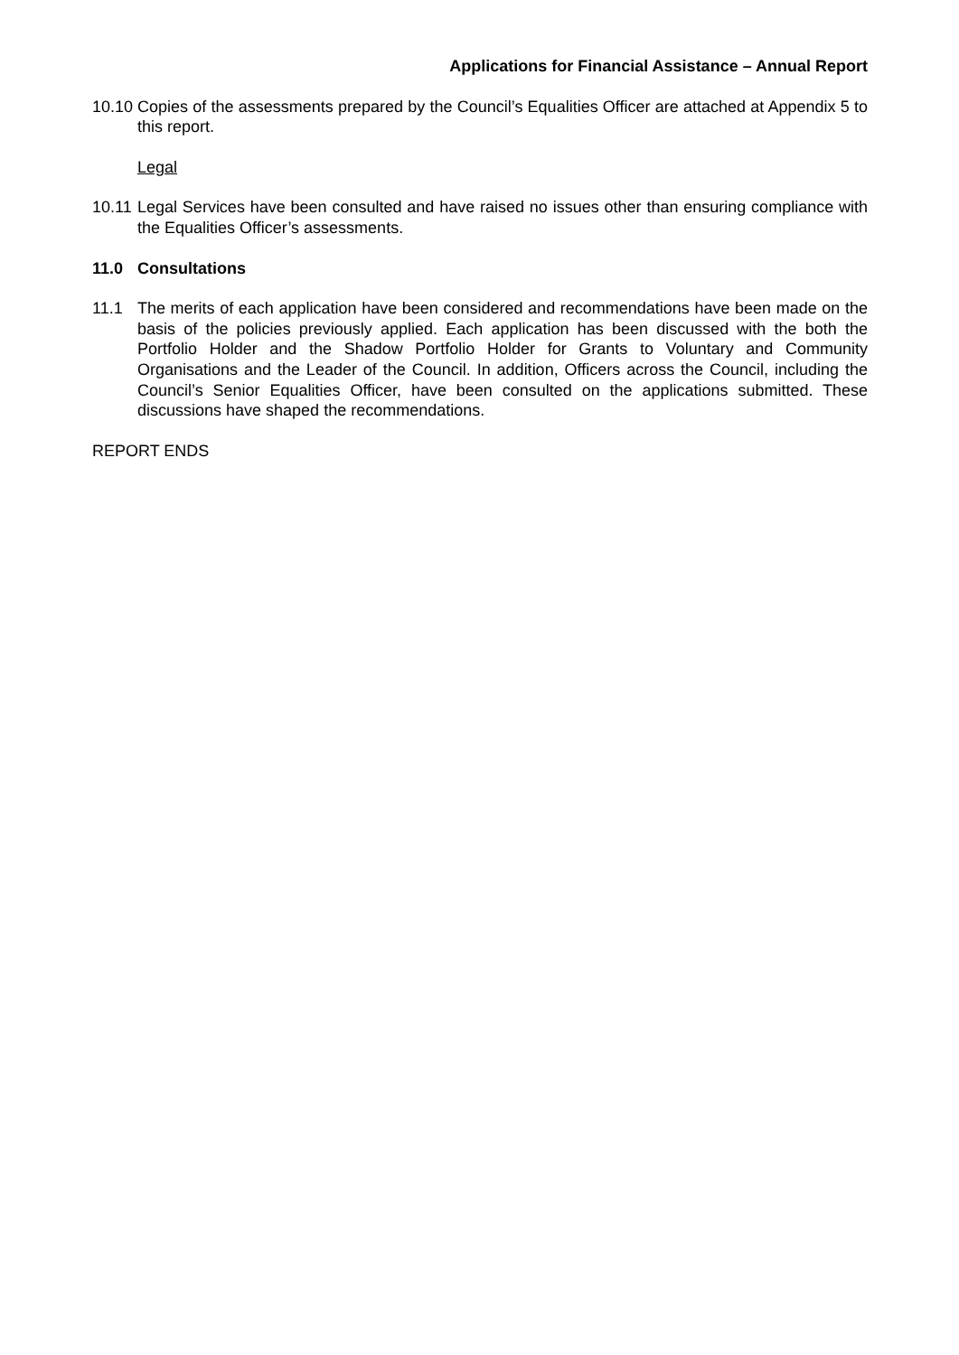Applications for Financial Assistance – Annual Report
10.10
Copies of the assessments prepared by the Council’s Equalities Officer are attached at Appendix 5 to this report.
Legal
10.11
Legal Services have been consulted and have raised no issues other than ensuring compliance with the Equalities Officer’s assessments.
11.0 Consultations
11.1 The merits of each application have been considered and recommendations have been made on the basis of the policies previously applied. Each application has been discussed with the both the Portfolio Holder and the Shadow Portfolio Holder for Grants to Voluntary and Community Organisations and the Leader of the Council. In addition, Officers across the Council, including the Council’s Senior Equalities Officer, have been consulted on the applications submitted. These discussions have shaped the recommendations.
REPORT ENDS